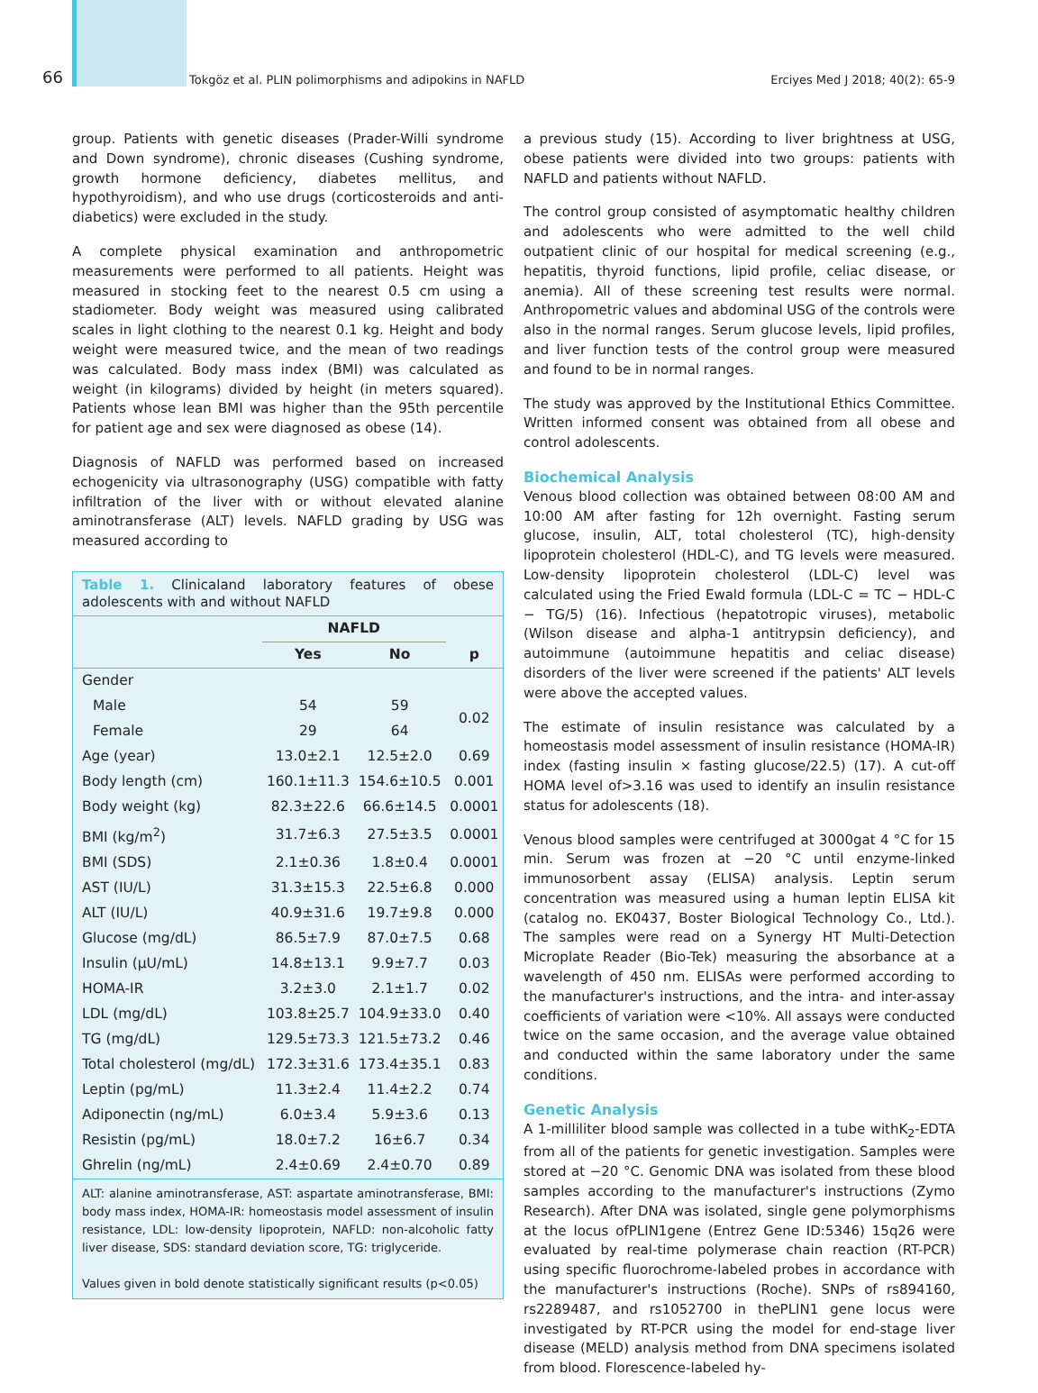66
Tokgöz et al. PLIN polimorphisms and adipokins in NAFLD
Erciyes Med J 2018; 40(2): 65-9
group. Patients with genetic diseases (Prader-Willi syndrome and Down syndrome), chronic diseases (Cushing syndrome, growth hormone deficiency, diabetes mellitus, and hypothyroidism), and who use drugs (corticosteroids and anti-diabetics) were excluded in the study.
A complete physical examination and anthropometric measurements were performed to all patients. Height was measured in stocking feet to the nearest 0.5 cm using a stadiometer. Body weight was measured using calibrated scales in light clothing to the nearest 0.1 kg. Height and body weight were measured twice, and the mean of two readings was calculated. Body mass index (BMI) was calculated as weight (in kilograms) divided by height (in meters squared). Patients whose lean BMI was higher than the 95th percentile for patient age and sex were diagnosed as obese (14).
Diagnosis of NAFLD was performed based on increased echogenicity via ultrasonography (USG) compatible with fatty infiltration of the liver with or without elevated alanine aminotransferase (ALT) levels. NAFLD grading by USG was measured according to
Table 1. Clinicaland laboratory features of obese adolescents with and without NAFLD
| | NAFLD | | |
| --- | --- | --- | --- |
| | Yes | No | p |
| Gender | | | |
| Male | 54 | 59 | 0.02 |
| Female | 29 | 64 | |
| Age (year) | 13.0±2.1 | 12.5±2.0 | 0.69 |
| Body length (cm) | 160.1±11.3 | 154.6±10.5 | 0.001 |
| Body weight (kg) | 82.3±22.6 | 66.6±14.5 | 0.0001 |
| BMI (kg/m<sup>2</sup>) | 31.7±6.3 | 27.5±3.5 | 0.0001 |
| BMI (SDS) | 2.1±0.36 | 1.8±0.4 | 0.0001 |
| AST (IU/L) | 31.3±15.3 | 22.5±6.8 | 0.000 |
| ALT (IU/L) | 40.9±31.6 | 19.7±9.8 | 0.000 |
| Glucose (mg/dL) | 86.5±7.9 | 87.0±7.5 | 0.68 |
| Insulin (µU/mL) | 14.8±13.1 | 9.9±7.7 | 0.03 |
| HOMA-IR | 3.2±3.0 | 2.1±1.7 | 0.02 |
| LDL (mg/dL) | 103.8±25.7 | 104.9±33.0 | 0.40 |
| TG (mg/dL) | 129.5±73.3 | 121.5±73.2 | 0.46 |
| Total cholesterol (mg/dL) | 172.3±31.6 | 173.4±35.1 | 0.83 |
| Leptin (pg/mL) | 11.3±2.4 | 11.4±2.2 | 0.74 |
| Adiponectin (ng/mL) | 6.0±3.4 | 5.9±3.6 | 0.13 |
| Resistin (pg/mL) | 18.0±7.2 | 16±6.7 | 0.34 |
| Ghrelin (ng/mL) | 2.4±0.69 | 2.4±0.70 | 0.89 |
ALT: alanine aminotransferase, AST: aspartate aminotransferase, BMI: body mass index, HOMA-IR: homeostasis model assessment of insulin resistance, LDL: low-density lipoprotein, NAFLD: non-alcoholic fatty liver disease, SDS: standard deviation score, TG: triglyceride.
Values given in bold denote statistically significant results (p<0.05)
a previous study (15). According to liver brightness at USG, obese patients were divided into two groups: patients with NAFLD and patients without NAFLD.
The control group consisted of asymptomatic healthy children and adolescents who were admitted to the well child outpatient clinic of our hospital for medical screening (e.g., hepatitis, thyroid functions, lipid profile, celiac disease, or anemia). All of these screening test results were normal. Anthropometric values and abdominal USG of the controls were also in the normal ranges. Serum glucose levels, lipid profiles, and liver function tests of the control group were measured and found to be in normal ranges.
The study was approved by the Institutional Ethics Committee. Written informed consent was obtained from all obese and control adolescents.
Biochemical Analysis
Venous blood collection was obtained between 08:00 AM and 10:00 AM after fasting for 12h overnight. Fasting serum glucose, insulin, ALT, total cholesterol (TC), high-density lipoprotein cholesterol (HDL-C), and TG levels were measured. Low-density lipoprotein cholesterol (LDL-C) level was calculated using the Fried Ewald formula (LDL-C = TC − HDL-C − TG/5) (16). Infectious (hepatotropic viruses), metabolic (Wilson disease and alpha-1 antitrypsin deficiency), and autoimmune (autoimmune hepatitis and celiac disease) disorders of the liver were screened if the patients' ALT levels were above the accepted values.
The estimate of insulin resistance was calculated by a homeostasis model assessment of insulin resistance (HOMA-IR) index (fasting insulin × fasting glucose/22.5) (17). A cut-off HOMA level of>3.16 was used to identify an insulin resistance status for adolescents (18).
Venous blood samples were centrifuged at 3000gat 4 °C for 15 min. Serum was frozen at −20 °C until enzyme-linked immunosorbent assay (ELISA) analysis. Leptin serum concentration was measured using a human leptin ELISA kit (catalog no. EK0437, Boster Biological Technology Co., Ltd.). The samples were read on a Synergy HT Multi-Detection Microplate Reader (Bio-Tek) measuring the absorbance at a wavelength of 450 nm. ELISAs were performed according to the manufacturer's instructions, and the intra- and inter-assay coefficients of variation were <10%. All assays were conducted twice on the same occasion, and the average value obtained and conducted within the same laboratory under the same conditions.
Genetic Analysis
A 1-milliliter blood sample was collected in a tube withK<sub>2</sub>-EDTA from all of the patients for genetic investigation. Samples were stored at −20 °C. Genomic DNA was isolated from these blood samples according to the manufacturer's instructions (Zymo Research). After DNA was isolated, single gene polymorphisms at the locus ofPLIN1gene (Entrez Gene ID:5346) 15q26 were evaluated by real-time polymerase chain reaction (RT-PCR) using specific fluorochrome-labeled probes in accordance with the manufacturer's instructions (Roche). SNPs of rs894160, rs2289487, and rs1052700 in thePLIN1 gene locus were investigated by RT-PCR using the model for end-stage liver disease (MELD) analysis method from DNA specimens isolated from blood. Florescence-labeled hy-